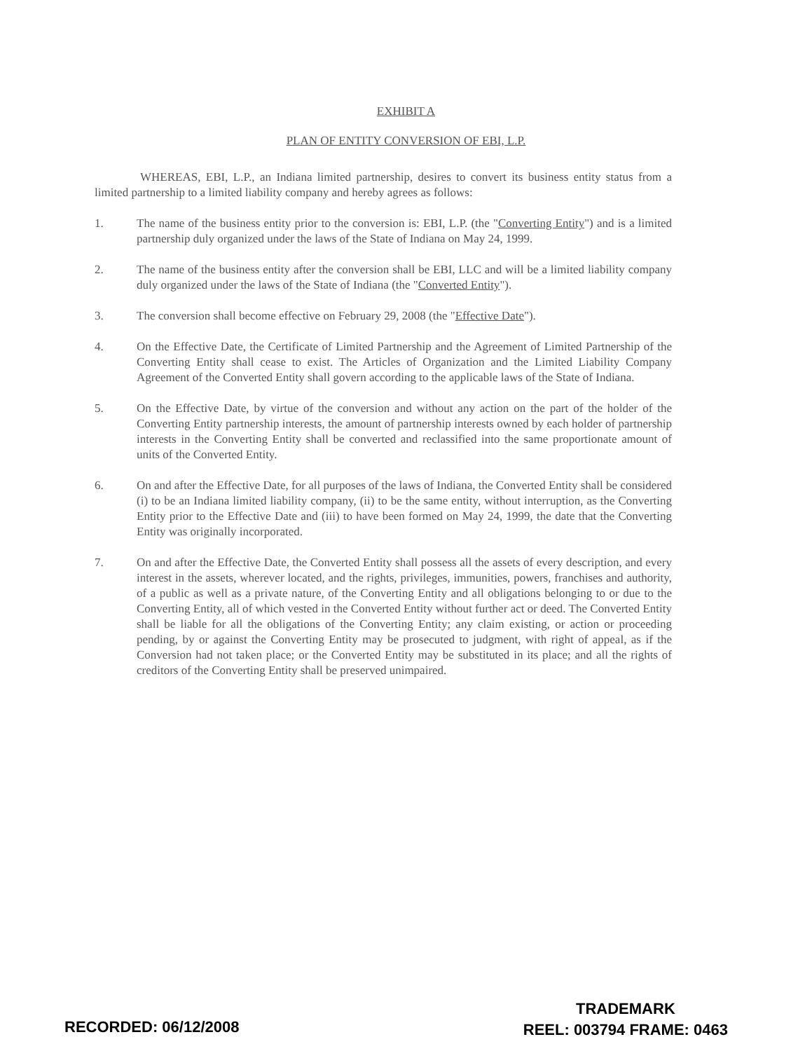EXHIBIT A
PLAN OF ENTITY CONVERSION OF EBI, L.P.
WHEREAS, EBI, L.P., an Indiana limited partnership, desires to convert its business entity status from a limited partnership to a limited liability company and hereby agrees as follows:
1. The name of the business entity prior to the conversion is: EBI, L.P. (the "Converting Entity") and is a limited partnership duly organized under the laws of the State of Indiana on May 24, 1999.
2. The name of the business entity after the conversion shall be EBI, LLC and will be a limited liability company duly organized under the laws of the State of Indiana (the "Converted Entity").
3. The conversion shall become effective on February 29, 2008 (the "Effective Date").
4. On the Effective Date, the Certificate of Limited Partnership and the Agreement of Limited Partnership of the Converting Entity shall cease to exist. The Articles of Organization and the Limited Liability Company Agreement of the Converted Entity shall govern according to the applicable laws of the State of Indiana.
5. On the Effective Date, by virtue of the conversion and without any action on the part of the holder of the Converting Entity partnership interests, the amount of partnership interests owned by each holder of partnership interests in the Converting Entity shall be converted and reclassified into the same proportionate amount of units of the Converted Entity.
6. On and after the Effective Date, for all purposes of the laws of Indiana, the Converted Entity shall be considered (i) to be an Indiana limited liability company, (ii) to be the same entity, without interruption, as the Converting Entity prior to the Effective Date and (iii) to have been formed on May 24, 1999, the date that the Converting Entity was originally incorporated.
7. On and after the Effective Date, the Converted Entity shall possess all the assets of every description, and every interest in the assets, wherever located, and the rights, privileges, immunities, powers, franchises and authority, of a public as well as a private nature, of the Converting Entity and all obligations belonging to or due to the Converting Entity, all of which vested in the Converted Entity without further act or deed. The Converted Entity shall be liable for all the obligations of the Converting Entity; any claim existing, or action or proceeding pending, by or against the Converting Entity may be prosecuted to judgment, with right of appeal, as if the Conversion had not taken place; or the Converted Entity may be substituted in its place; and all the rights of creditors of the Converting Entity shall be preserved unimpaired.
RECORDED: 06/12/2008
TRADEMARK
REEL: 003794 FRAME: 0463